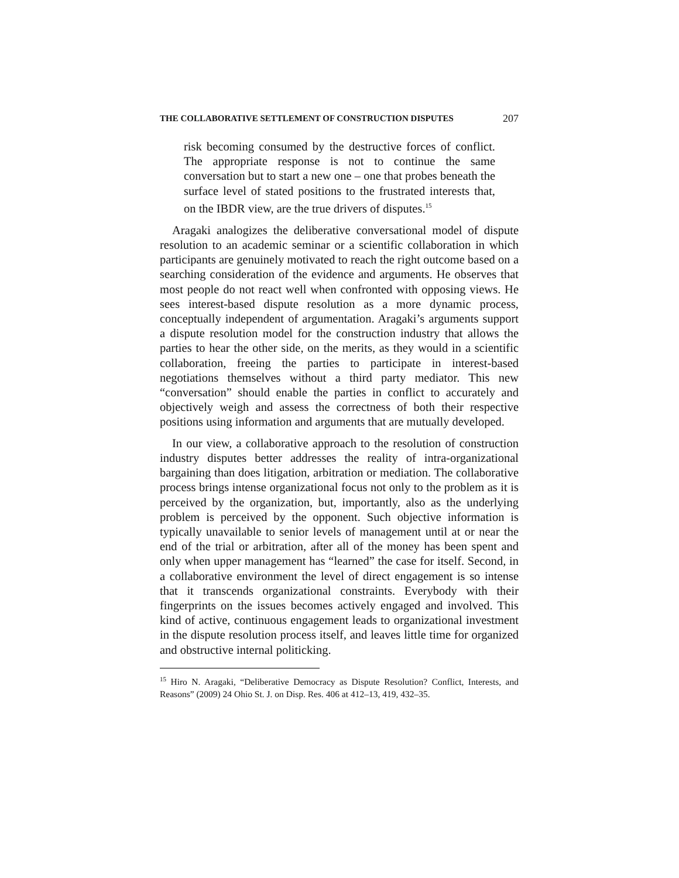THE COLLABORATIVE SETTLEMENT OF CONSTRUCTION DISPUTES 207
risk becoming consumed by the destructive forces of conflict. The appropriate response is not to continue the same conversation but to start a new one – one that probes beneath the surface level of stated positions to the frustrated interests that, on the IBDR view, are the true drivers of disputes.<sup>15</sup>
Aragaki analogizes the deliberative conversational model of dispute resolution to an academic seminar or a scientific collaboration in which participants are genuinely motivated to reach the right outcome based on a searching consideration of the evidence and arguments. He observes that most people do not react well when confronted with opposing views. He sees interest-based dispute resolution as a more dynamic process, conceptually independent of argumentation. Aragaki’s arguments support a dispute resolution model for the construction industry that allows the parties to hear the other side, on the merits, as they would in a scientific collaboration, freeing the parties to participate in interest-based negotiations themselves without a third party mediator. This new “conversation” should enable the parties in conflict to accurately and objectively weigh and assess the correctness of both their respective positions using information and arguments that are mutually developed.
In our view, a collaborative approach to the resolution of construction industry disputes better addresses the reality of intra-organizational bargaining than does litigation, arbitration or mediation. The collaborative process brings intense organizational focus not only to the problem as it is perceived by the organization, but, importantly, also as the underlying problem is perceived by the opponent. Such objective information is typically unavailable to senior levels of management until at or near the end of the trial or arbitration, after all of the money has been spent and only when upper management has “learned” the case for itself. Second, in a collaborative environment the level of direct engagement is so intense that it transcends organizational constraints. Everybody with their fingerprints on the issues becomes actively engaged and involved. This kind of active, continuous engagement leads to organizational investment in the dispute resolution process itself, and leaves little time for organized and obstructive internal politicking.
<sup>15</sup> Hiro N. Aragaki, “Deliberative Democracy as Dispute Resolution? Conflict, Interests, and Reasons” (2009) 24 Ohio St. J. on Disp. Res. 406 at 412–13, 419, 432–35.